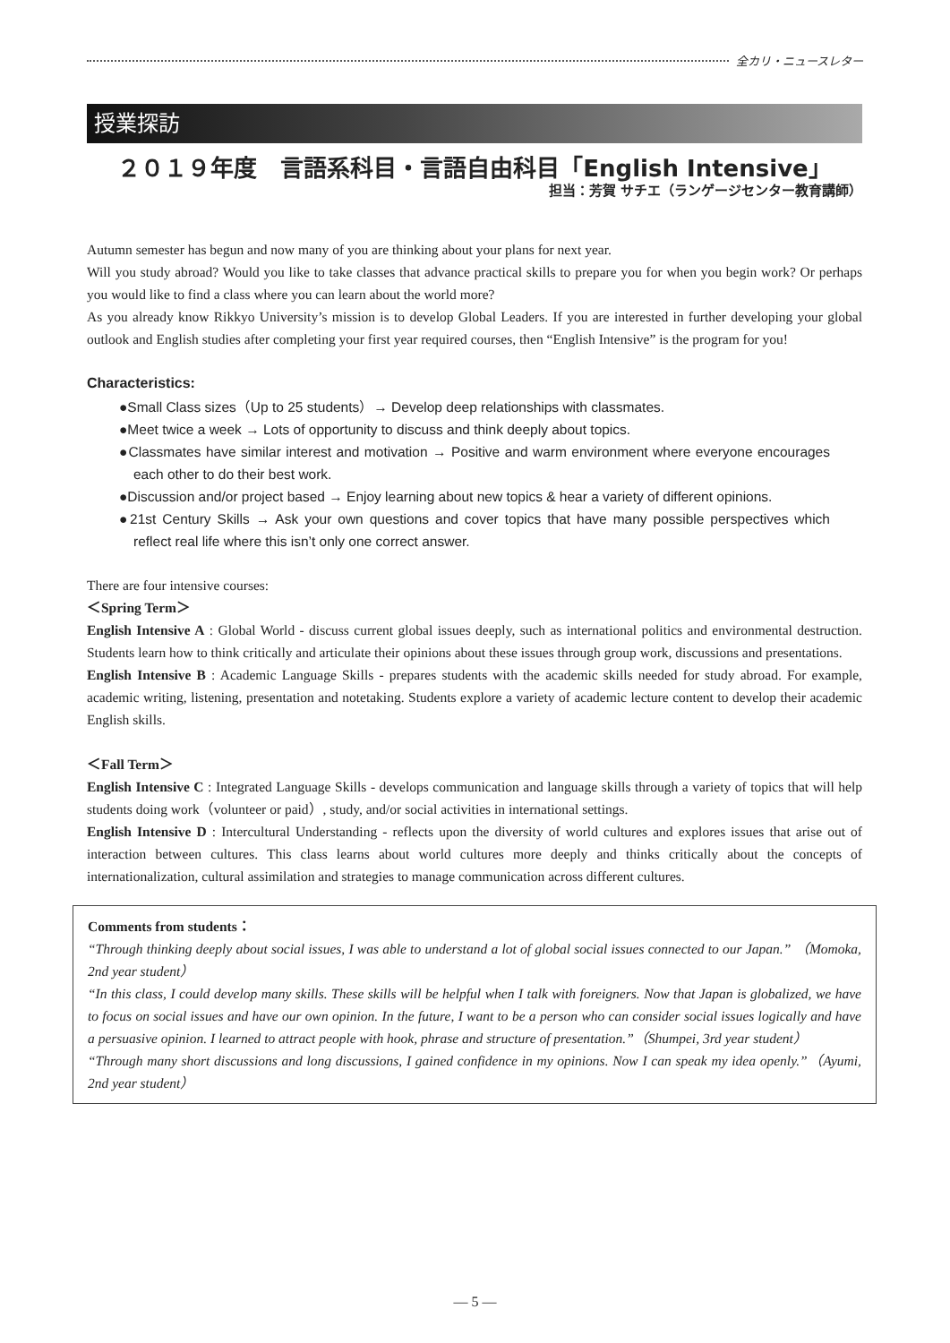全カリ・ニュースレター
授業探訪
２０１９年度　言語系科目・言語自由科目「English Intensive」
担当：芳賀 サチエ（ランゲージセンター教育講師）
Autumn semester has begun and now many of you are thinking about your plans for next year.
Will you study abroad? Would you like to take classes that advance practical skills to prepare you for when you begin work? Or perhaps you would like to find a class where you can learn about the world more?
As you already know Rikkyo University’s mission is to develop Global Leaders. If you are interested in further developing your global outlook and English studies after completing your first year required courses, then “English Intensive” is the program for you!
Characteristics:
●Small Class sizes（Up to 25 students）→ Develop deep relationships with classmates.
●Meet twice a week → Lots of opportunity to discuss and think deeply about topics.
●Classmates have similar interest and motivation → Positive and warm environment where everyone encourages each other to do their best work.
●Discussion and/or project based → Enjoy learning about new topics & hear a variety of different opinions.
●21st Century Skills → Ask your own questions and cover topics that have many possible perspectives which reflect real life where this isn’t only one correct answer.
There are four intensive courses:
＜Spring Term＞
English Intensive A : Global World - discuss current global issues deeply, such as international politics and environmental destruction. Students learn how to think critically and articulate their opinions about these issues through group work, discussions and presentations.
English Intensive B : Academic Language Skills - prepares students with the academic skills needed for study abroad. For example, academic writing, listening, presentation and notetaking. Students explore a variety of academic lecture content to develop their academic English skills.
＜Fall Term＞
English Intensive C : Integrated Language Skills - develops communication and language skills through a variety of topics that will help students doing work（volunteer or paid）, study, and/or social activities in international settings.
English Intensive D : Intercultural Understanding - reflects upon the diversity of world cultures and explores issues that arise out of interaction between cultures. This class learns about world cultures more deeply and thinks critically about the concepts of internationalization, cultural assimilation and strategies to manage communication across different cultures.
Comments from students：
“Through thinking deeply about social issues, I was able to understand a lot of global social issues connected to our Japan.” （Momoka, 2nd year student）
“In this class, I could develop many skills. These skills will be helpful when I talk with foreigners. Now that Japan is globalized, we have to focus on social issues and have our own opinion. In the future, I want to be a person who can consider social issues logically and have a persuasive opinion. I learned to attract people with hook, phrase and structure of presentation.”（Shumpei, 3rd year student）
“Through many short discussions and long discussions, I gained confidence in my opinions. Now I can speak my idea openly.”（Ayumi, 2nd year student）
— 5 —